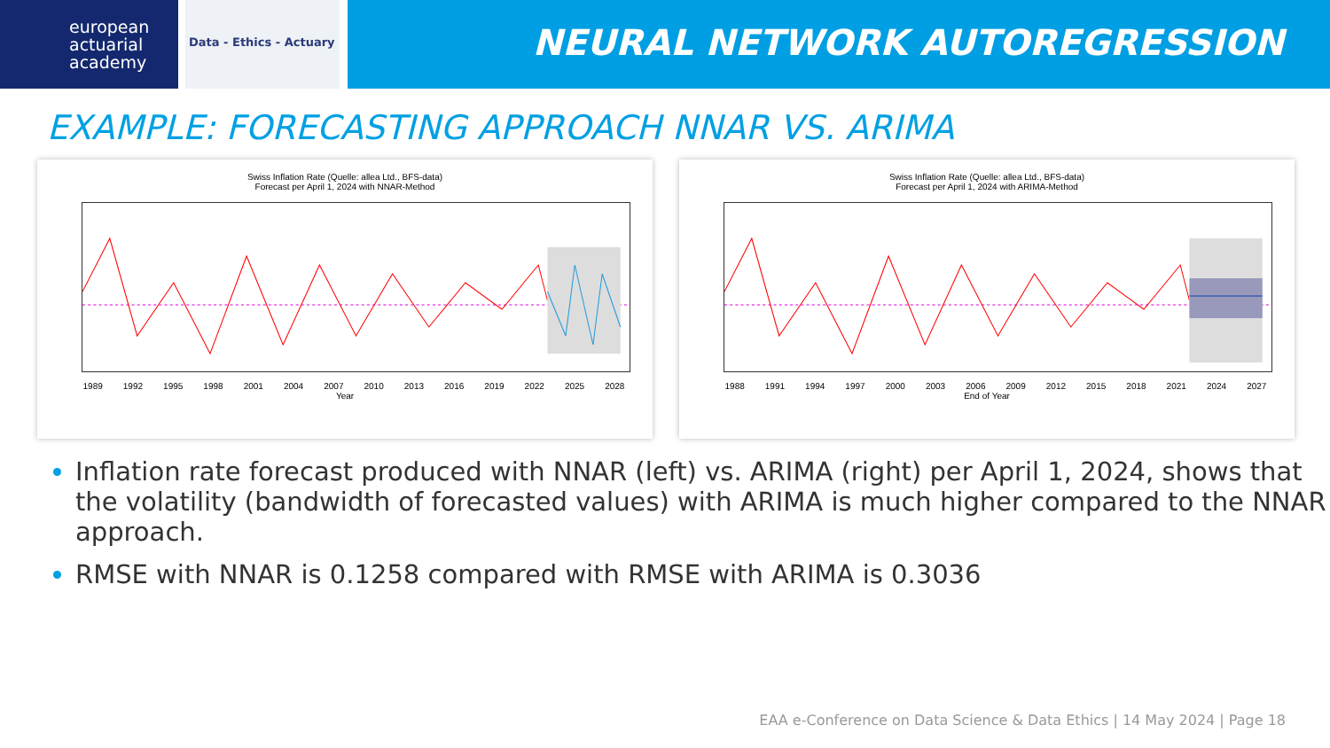european
actuarial
academy
Data - Ethics - Actuary
NEURAL NETWORK AUTOREGRESSION
EXAMPLE: FORECASTING APPROACH NNAR VS. ARIMA
Swiss Inflation Rate (Quelle: allea Ltd., BFS-data)
Forecast per April 1, 2024 with NNAR-Method
1989 1992 1995 1998 2001 2004 2007 2010 2013 2016 2019 2022 2025 2028
Year
Swiss Inflation Rate (Quelle: allea Ltd., BFS-data)
Forecast per April 1, 2024 with ARIMA-Method
1988 1991 1994 1997 2000 2003 2006 2009 2012 2015 2018 2021 2024 2027
End of Year
Inflation rate forecast produced with NNAR (left) vs. ARIMA (right) per April 1, 2024, shows that the volatility (bandwidth of forecasted values) with ARIMA is much higher compared to the NNAR approach.
RMSE with NNAR is 0.1258 compared with RMSE with ARIMA is 0.3036
EAA e-Conference on Data Science & Data Ethics | 14 May 2024 | Page 18